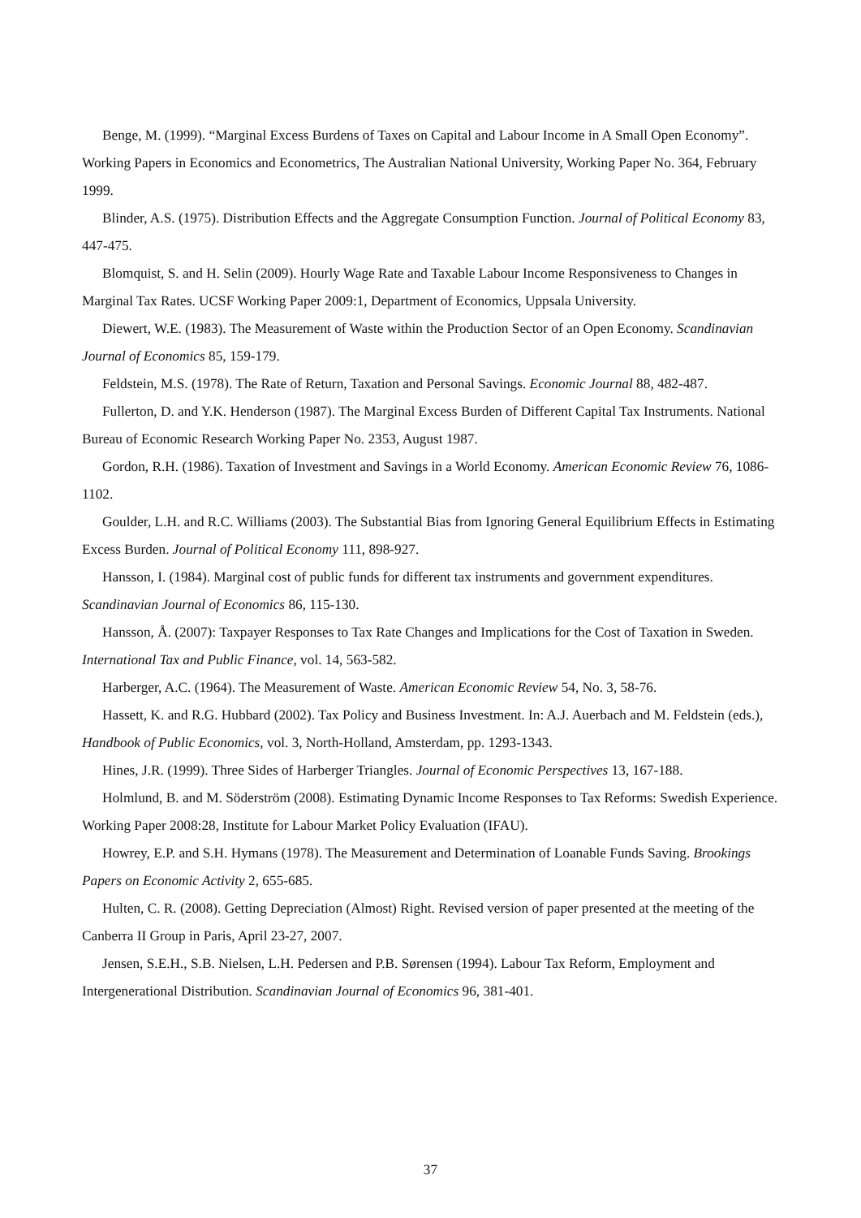Benge, M. (1999). “Marginal Excess Burdens of Taxes on Capital and Labour Income in A Small Open Economy”. Working Papers in Economics and Econometrics, The Australian National University, Working Paper No. 364, February 1999.
Blinder, A.S. (1975). Distribution Effects and the Aggregate Consumption Function. Journal of Political Economy 83, 447-475.
Blomquist, S. and H. Selin (2009). Hourly Wage Rate and Taxable Labour Income Responsiveness to Changes in Marginal Tax Rates. UCSF Working Paper 2009:1, Department of Economics, Uppsala University.
Diewert, W.E. (1983). The Measurement of Waste within the Production Sector of an Open Economy. Scandinavian Journal of Economics 85, 159-179.
Feldstein, M.S. (1978). The Rate of Return, Taxation and Personal Savings. Economic Journal 88, 482-487.
Fullerton, D. and Y.K. Henderson (1987). The Marginal Excess Burden of Different Capital Tax Instruments. National Bureau of Economic Research Working Paper No. 2353, August 1987.
Gordon, R.H. (1986). Taxation of Investment and Savings in a World Economy. American Economic Review 76, 1086-1102.
Goulder, L.H. and R.C. Williams (2003). The Substantial Bias from Ignoring General Equilibrium Effects in Estimating Excess Burden. Journal of Political Economy 111, 898-927.
Hansson, I. (1984). Marginal cost of public funds for different tax instruments and government expenditures. Scandinavian Journal of Economics 86, 115-130.
Hansson, Å. (2007): Taxpayer Responses to Tax Rate Changes and Implications for the Cost of Taxation in Sweden. International Tax and Public Finance, vol. 14, 563-582.
Harberger, A.C. (1964). The Measurement of Waste. American Economic Review 54, No. 3, 58-76.
Hassett, K. and R.G. Hubbard (2002). Tax Policy and Business Investment. In: A.J. Auerbach and M. Feldstein (eds.), Handbook of Public Economics, vol. 3, North-Holland, Amsterdam, pp. 1293-1343.
Hines, J.R. (1999). Three Sides of Harberger Triangles. Journal of Economic Perspectives 13, 167-188.
Holmlund, B. and M. Söderström (2008). Estimating Dynamic Income Responses to Tax Reforms: Swedish Experience. Working Paper 2008:28, Institute for Labour Market Policy Evaluation (IFAU).
Howrey, E.P. and S.H. Hymans (1978). The Measurement and Determination of Loanable Funds Saving. Brookings Papers on Economic Activity 2, 655-685.
Hulten, C. R. (2008). Getting Depreciation (Almost) Right. Revised version of paper presented at the meeting of the Canberra II Group in Paris, April 23-27, 2007.
Jensen, S.E.H., S.B. Nielsen, L.H. Pedersen and P.B. Sørensen (1994). Labour Tax Reform, Employment and Intergenerational Distribution. Scandinavian Journal of Economics 96, 381-401.
37